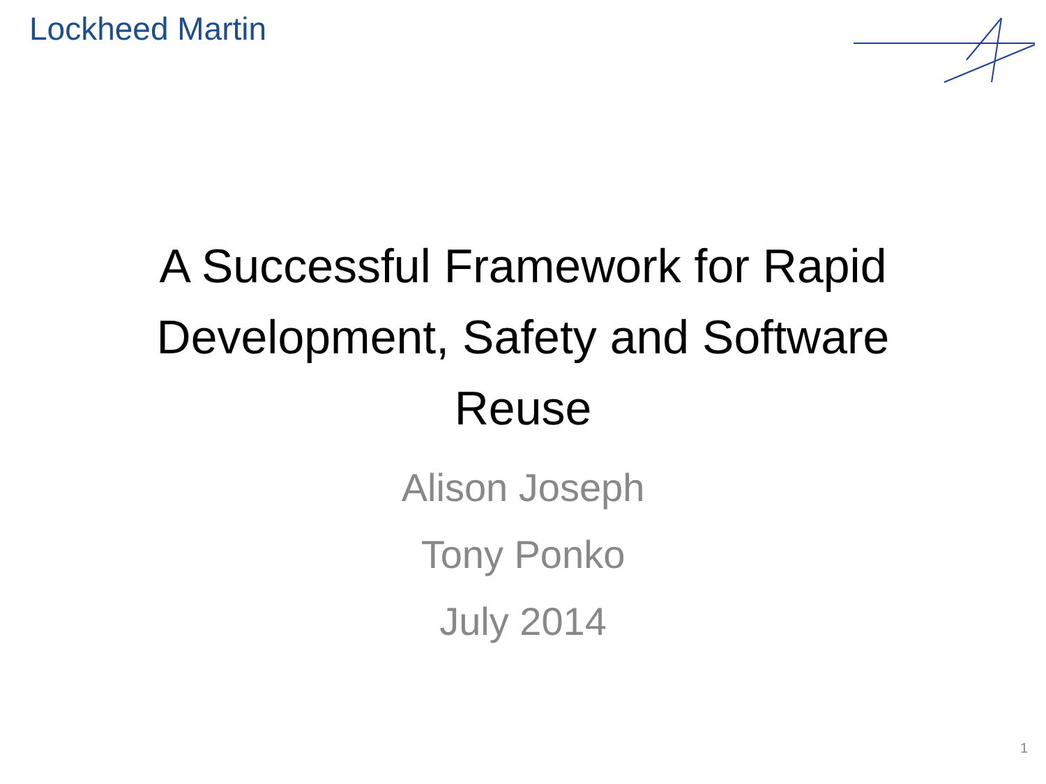Lockheed Martin
A Successful Framework for Rapid
Development, Safety and Software
Reuse
Alison Joseph
Tony Ponko
July 2014
1